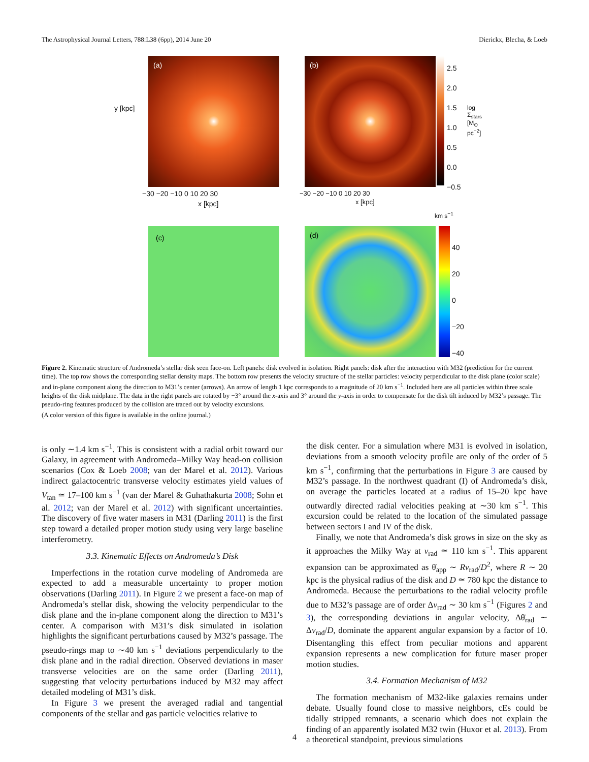The Astrophysical Journal Letters, 788:L38 (6pp), 2014 June 20 Dierickx, Blecha, & Loeb
(a) (b)
2.5
2.0
1.5
1.0
0.5
0.0
−0.5
y [kpc] log Σ<sub>stars</sub> [M<sub>⊙</sub> pc<sup>−2</sup>]
−30 −20 −10 0 10 20 30 −30 −20 −10 0 10 20 30
x [kpc] x [kpc]
km s<sup>−1</sup>
(c) (d)
40
20
0
−20
−40
Figure 2. Kinematic structure of Andromeda’s stellar disk seen face-on. Left panels: disk evolved in isolation. Right panels: disk after the interaction with M32 (prediction for the current time). The top row shows the corresponding stellar density maps. The bottom row presents the velocity structure of the stellar particles: velocity perpendicular to the disk plane (color scale) and in-plane component along the direction to M31’s center (arrows). An arrow of length 1 kpc corresponds to a magnitude of 20 km s<sup>−1</sup>. Included here are all particles within three scale heights of the disk midplane. The data in the right panels are rotated by −3° around the x-axis and 3° around the y-axis in order to compensate for the disk tilt induced by M32’s passage. The pseudo-ring features produced by the collision are traced out by velocity excursions.
(A color version of this figure is available in the online journal.)
is only ∼1.4 km s<sup>−1</sup>. This is consistent with a radial orbit toward our Galaxy, in agreement with Andromeda–Milky Way head-on collision scenarios (Cox & Loeb 2008; van der Marel et al. 2012). Various indirect galactocentric transverse velocity estimates yield values of V<sub>tan</sub> ≃ 17–100 km s<sup>−1</sup> (van der Marel & Guhathakurta 2008; Sohn et al. 2012; van der Marel et al. 2012) with significant uncertainties. The discovery of five water masers in M31 (Darling 2011) is the first step toward a detailed proper motion study using very large baseline interferometry.
3.3. Kinematic Effects on Andromeda’s Disk
Imperfections in the rotation curve modeling of Andromeda are expected to add a measurable uncertainty to proper motion observations (Darling 2011). In Figure 2 we present a face-on map of Andromeda’s stellar disk, showing the velocity perpendicular to the disk plane and the in-plane component along the direction to M31’s center. A comparison with M31’s disk simulated in isolation highlights the significant perturbations caused by M32’s passage. The pseudo-rings map to ∼40 km s<sup>−1</sup> deviations perpendicularly to the disk plane and in the radial direction. Observed deviations in maser transverse velocities are on the same order (Darling 2011), suggesting that velocity perturbations induced by M32 may affect detailed modeling of M31’s disk.
In Figure 3 we present the averaged radial and tangential components of the stellar and gas particle velocities relative to
the disk center. For a simulation where M31 is evolved in isolation, deviations from a smooth velocity profile are only of the order of 5 km s<sup>−1</sup>, confirming that the perturbations in Figure 3 are caused by M32’s passage. In the northwest quadrant (I) of Andromeda’s disk, on average the particles located at a radius of 15–20 kpc have outwardly directed radial velocities peaking at ∼30 km s<sup>−1</sup>. This excursion could be related to the location of the simulated passage between sectors I and IV of the disk.
Finally, we note that Andromeda’s disk grows in size on the sky as it approaches the Milky Way at v<sub>rad</sub> ≃ 110 km s<sup>−1</sup>. This apparent expansion can be approximated as θ̇<sub>app</sub> ∼ Rv<sub>rad</sub>/D<sup>2</sup>, where R ∼ 20 kpc is the physical radius of the disk and D ≃ 780 kpc the distance to Andromeda. Because the perturbations to the radial velocity profile due to M32’s passage are of order Δv<sub>rad</sub> ∼ 30 km s<sup>−1</sup> (Figures 2 and 3), the corresponding deviations in angular velocity, Δθ̇<sub>rad</sub> ∼ Δv<sub>rad</sub>/D, dominate the apparent angular expansion by a factor of 10. Disentangling this effect from peculiar motions and apparent expansion represents a new complication for future maser proper motion studies.
3.4. Formation Mechanism of M32
The formation mechanism of M32-like galaxies remains under debate. Usually found close to massive neighbors, cEs could be tidally stripped remnants, a scenario which does not explain the finding of an apparently isolated M32 twin (Huxor et al. 2013). From a theoretical standpoint, previous simulations
4